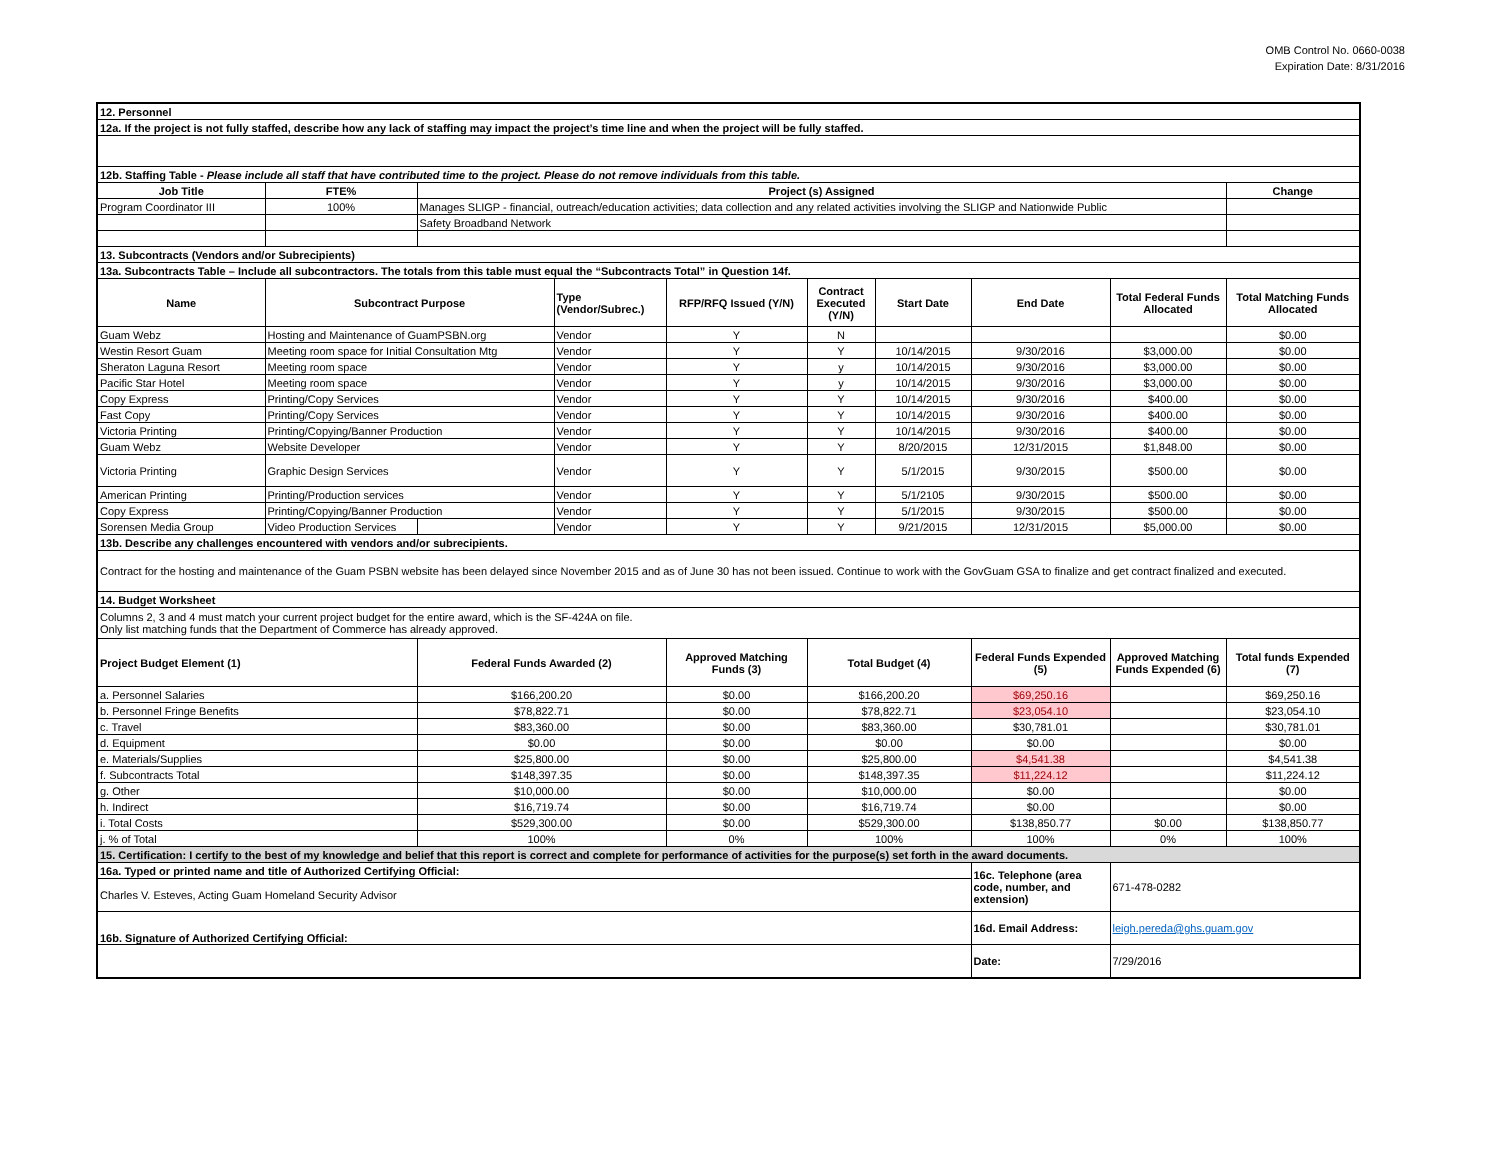OMB Control No. 0660-0038
Expiration Date: 8/31/2016
| 12. Personnel | | | | | | | | | |
| 12a. If the project is not fully staffed, describe how any lack of staffing may impact the project’s time line and when the project will be fully staffed. | | | | | | | | | |
| 12b. Staffing Table - Please include all staff that have contributed time to the project. Please do not remove individuals from this table. | | | | | | | | | |
| Job Title | FTE% | Project (s) Assigned | | | | | | | Change |
| Program Coordinator III | 100% | Manages SLIGP - financial, outreach/education activities; data collection and any related activities involving the SLIGP and Nationwide Public | | | | | | | |
| | | Safety Broadband Network | | | | | | | |
| 13. Subcontracts (Vendors and/or Subrecipients) | | | | | | | | | |
| 13a. Subcontracts Table – Include all subcontractors. The totals from this table must equal the “Subcontracts Total” in Question 14f. | | | | | | | | | |
| Name | Subcontract Purpose | | Type (Vendor/Subrec.) | RFP/RFQ Issued (Y/N) | Contract Executed (Y/N) | Start Date | End Date | Total Federal Funds Allocated | Total Matching Funds Allocated |
| Guam Webz | Hosting and Maintenance of GuamPSBN.org | | Vendor | Y | N | | | | $0.00 |
| Westin Resort Guam | Meeting room space for Initial Consultation Mtg | | Vendor | Y | Y | 10/14/2015 | 9/30/2016 | $3,000.00 | $0.00 |
| Sheraton Laguna Resort | Meeting room space | | Vendor | Y | y | 10/14/2015 | 9/30/2016 | $3,000.00 | $0.00 |
| Pacific Star Hotel | Meeting room space | | Vendor | Y | y | 10/14/2015 | 9/30/2016 | $3,000.00 | $0.00 |
| Copy Express | Printing/Copy Services | | Vendor | Y | Y | 10/14/2015 | 9/30/2016 | $400.00 | $0.00 |
| Fast Copy | Printing/Copy Services | | Vendor | Y | Y | 10/14/2015 | 9/30/2016 | $400.00 | $0.00 |
| Victoria Printing | Printing/Copying/Banner Production | | Vendor | Y | Y | 10/14/2015 | 9/30/2016 | $400.00 | $0.00 |
| Guam Webz | Website Developer | | Vendor | Y | Y | 8/20/2015 | 12/31/2015 | $1,848.00 | $0.00 |
| Victoria Printing | Graphic Design Services | | Vendor | Y | Y | 5/1/2015 | 9/30/2015 | $500.00 | $0.00 |
| American Printing | Printing/Production services | | Vendor | Y | Y | 5/1/2105 | 9/30/2015 | $500.00 | $0.00 |
| Copy Express | Printing/Copying/Banner Production | | Vendor | Y | Y | 5/1/2015 | 9/30/2015 | $500.00 | $0.00 |
| Sorensen Media Group | Video Production Services | | Vendor | Y | Y | 9/21/2015 | 12/31/2015 | $5,000.00 | $0.00 |
| 13b. Describe any challenges encountered with vendors and/or subrecipients. | | | | | | | | | |
| Contract for the hosting and maintenance of the Guam PSBN website has been delayed since November 2015 and as of June 30 has not been issued. Continue to work with the GovGuam GSA to finalize and get contract finalized and executed. | | | | | | | | | |
| 14. Budget Worksheet | | | | | | | | | |
| Columns 2, 3 and 4 must match your current project budget for the entire award, which is the SF-424A on file. Only list matching funds that the Department of Commerce has already approved. | | | | | | | | | |
| Project Budget Element (1) | | Federal Funds Awarded (2) | | Approved Matching Funds (3) | Total Budget (4) | | Federal Funds Expended (5) | Approved Matching Funds Expended (6) | Total funds Expended (7) |
| a. Personnel Salaries | | $166,200.20 | | $0.00 | $166,200.20 | | $69,250.16 | | $69,250.16 |
| b. Personnel Fringe Benefits | | $78,822.71 | | $0.00 | $78,822.71 | | $23,054.10 | | $23,054.10 |
| c. Travel | | $83,360.00 | | $0.00 | $83,360.00 | | $30,781.01 | | $30,781.01 |
| d. Equipment | | $0.00 | | $0.00 | $0.00 | | $0.00 | | $0.00 |
| e. Materials/Supplies | | $25,800.00 | | $0.00 | $25,800.00 | | $4,541.38 | | $4,541.38 |
| f. Subcontracts Total | | $148,397.35 | | $0.00 | $148,397.35 | | $11,224.12 | | $11,224.12 |
| g. Other | | $10,000.00 | | $0.00 | $10,000.00 | | $0.00 | | $0.00 |
| h. Indirect | | $16,719.74 | | $0.00 | $16,719.74 | | $0.00 | | $0.00 |
| i. Total Costs | | $529,300.00 | | $0.00 | $529,300.00 | | $138,850.77 | $0.00 | $138,850.77 |
| j. % of Total | | 100% | | 0% | 100% | | 100% | 0% | 100% |
| 15. Certification: I certify to the best of my knowledge and belief that this report is correct and complete for performance of activities for the purpose(s) set forth in the award documents. | | | | | | | | | |
| 16a. Typed or printed name and title of Authorized Certifying Official: | | | | | | | 16c. Telephone (area code, number, and extension) | 671-478-0282 | |
| Charles V. Esteves, Acting Guam Homeland Security Advisor | | | | | | | | | |
| 16b. Signature of Authorized Certifying Official: | | | | | | | 16d. Email Address: | leigh.pereda@ghs.guam.gov | |
| | | | | | | | Date: | 7/29/2016 | |